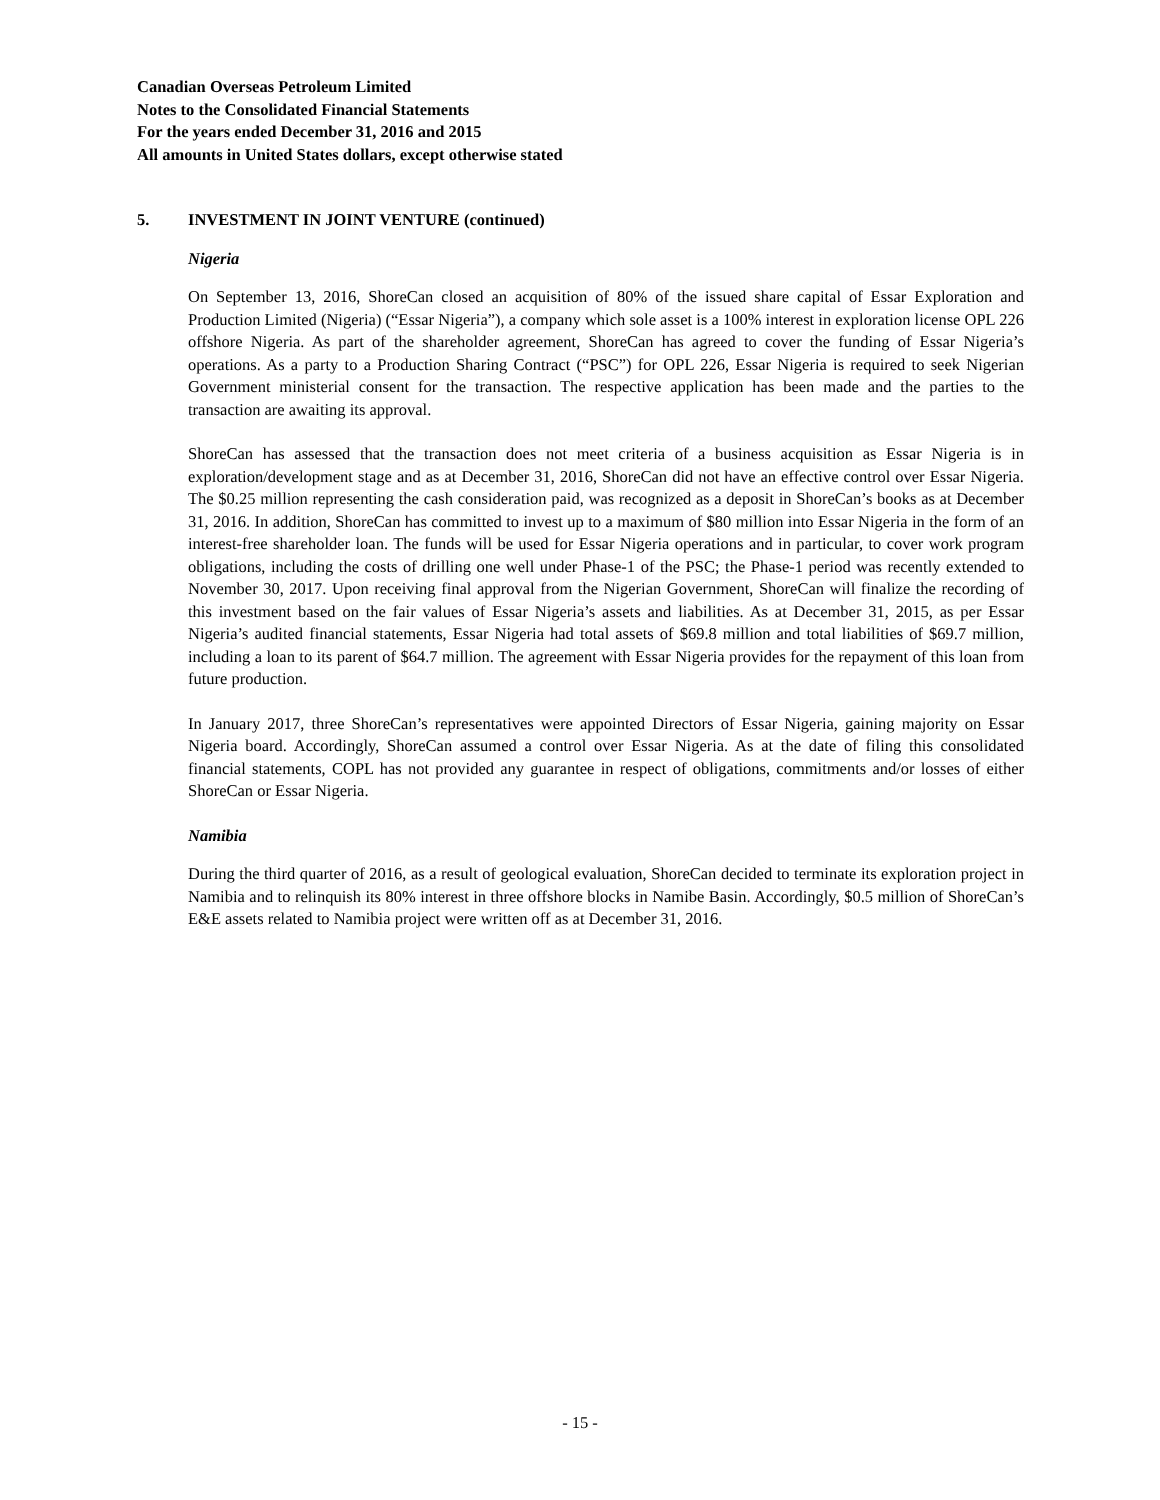Canadian Overseas Petroleum Limited
Notes to the Consolidated Financial Statements
For the years ended December 31, 2016 and 2015
All amounts in United States dollars, except otherwise stated
5. INVESTMENT IN JOINT VENTURE (continued)
Nigeria
On September 13, 2016, ShoreCan closed an acquisition of 80% of the issued share capital of Essar Exploration and Production Limited (Nigeria) (“Essar Nigeria”), a company which sole asset is a 100% interest in exploration license OPL 226 offshore Nigeria. As part of the shareholder agreement, ShoreCan has agreed to cover the funding of Essar Nigeria’s operations. As a party to a Production Sharing Contract (“PSC”) for OPL 226, Essar Nigeria is required to seek Nigerian Government ministerial consent for the transaction. The respective application has been made and the parties to the transaction are awaiting its approval.
ShoreCan has assessed that the transaction does not meet criteria of a business acquisition as Essar Nigeria is in exploration/development stage and as at December 31, 2016, ShoreCan did not have an effective control over Essar Nigeria. The $0.25 million representing the cash consideration paid, was recognized as a deposit in ShoreCan’s books as at December 31, 2016. In addition, ShoreCan has committed to invest up to a maximum of $80 million into Essar Nigeria in the form of an interest-free shareholder loan. The funds will be used for Essar Nigeria operations and in particular, to cover work program obligations, including the costs of drilling one well under Phase-1 of the PSC; the Phase-1 period was recently extended to November 30, 2017. Upon receiving final approval from the Nigerian Government, ShoreCan will finalize the recording of this investment based on the fair values of Essar Nigeria’s assets and liabilities. As at December 31, 2015, as per Essar Nigeria’s audited financial statements, Essar Nigeria had total assets of $69.8 million and total liabilities of $69.7 million, including a loan to its parent of $64.7 million. The agreement with Essar Nigeria provides for the repayment of this loan from future production.
In January 2017, three ShoreCan’s representatives were appointed Directors of Essar Nigeria, gaining majority on Essar Nigeria board. Accordingly, ShoreCan assumed a control over Essar Nigeria. As at the date of filing this consolidated financial statements, COPL has not provided any guarantee in respect of obligations, commitments and/or losses of either ShoreCan or Essar Nigeria.
Namibia
During the third quarter of 2016, as a result of geological evaluation, ShoreCan decided to terminate its exploration project in Namibia and to relinquish its 80% interest in three offshore blocks in Namibe Basin. Accordingly, $0.5 million of ShoreCan’s E&E assets related to Namibia project were written off as at December 31, 2016.
- 15 -